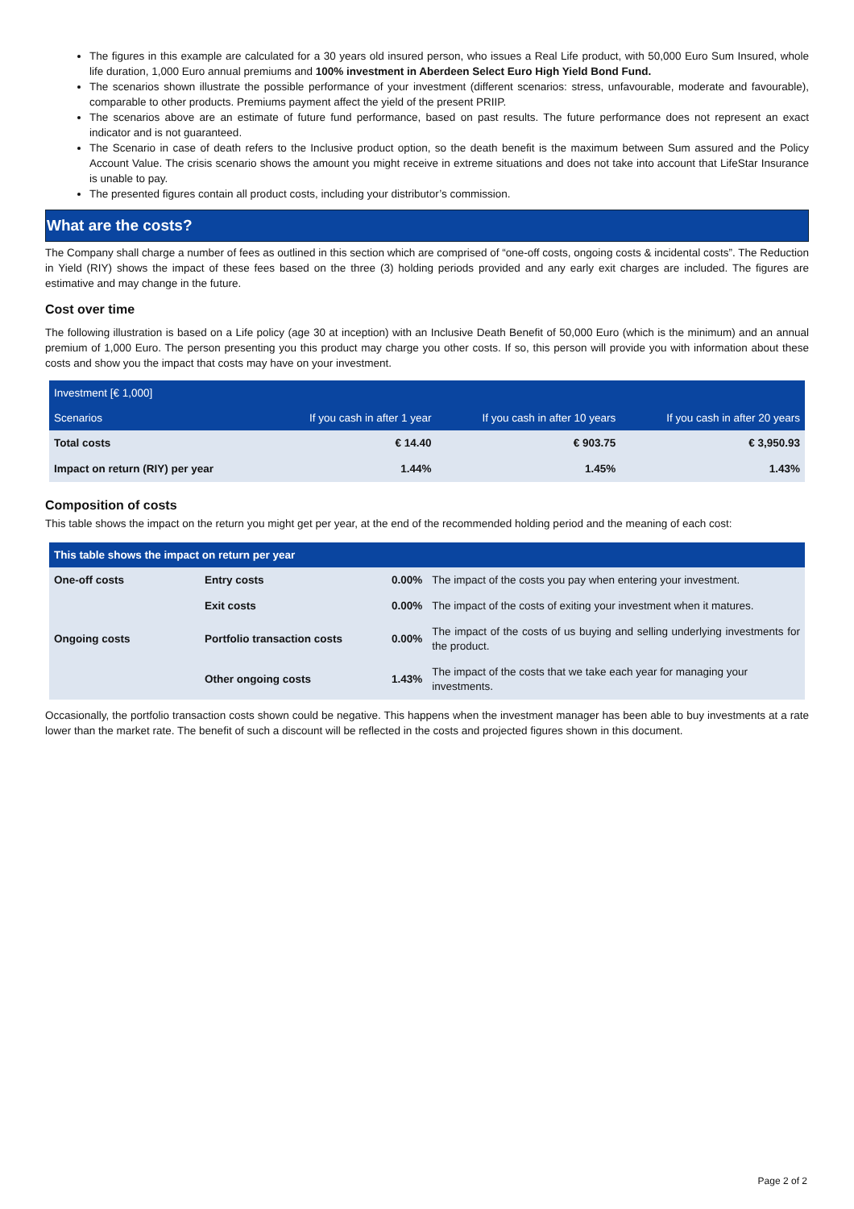The figures in this example are calculated for a 30 years old insured person, who issues a Real Life product, with 50,000 Euro Sum Insured, whole life duration, 1,000 Euro annual premiums and 100% investment in Aberdeen Select Euro High Yield Bond Fund.
The scenarios shown illustrate the possible performance of your investment (different scenarios: stress, unfavourable, moderate and favourable), comparable to other products. Premiums payment affect the yield of the present PRIIP.
The scenarios above are an estimate of future fund performance, based on past results. The future performance does not represent an exact indicator and is not guaranteed.
The Scenario in case of death refers to the Inclusive product option, so the death benefit is the maximum between Sum assured and the Policy Account Value. The crisis scenario shows the amount you might receive in extreme situations and does not take into account that LifeStar Insurance is unable to pay.
The presented figures contain all product costs, including your distributor’s commission.
What are the costs?
The Company shall charge a number of fees as outlined in this section which are comprised of “one-off costs, ongoing costs & incidental costs”. The Reduction in Yield (RIY) shows the impact of these fees based on the three (3) holding periods provided and any early exit charges are included. The figures are estimative and may change in the future.
Cost over time
The following illustration is based on a Life policy (age 30 at inception) with an Inclusive Death Benefit of 50,000 Euro (which is the minimum) and an annual premium of 1,000 Euro. The person presenting you this product may charge you other costs. If so, this person will provide you with information about these costs and show you the impact that costs may have on your investment.
| Investment [€ 1,000] | | | |
| --- | --- | --- | --- |
| Scenarios | If you cash in after 1 year | If you cash in after 10 years | If you cash in after 20 years |
| Total costs | € 14.40 | € 903.75 | € 3,950.93 |
| Impact on return (RIY) per year | 1.44% | 1.45% | 1.43% |
Composition of costs
This table shows the impact on the return you might get per year, at the end of the recommended holding period and the meaning of each cost:
| This table shows the impact on return per year | | | |
| --- | --- | --- | --- |
| One-off costs | Entry costs | 0.00% | The impact of the costs you pay when entering your investment. |
| | Exit costs | 0.00% | The impact of the costs of exiting your investment when it matures. |
| Ongoing costs | Portfolio transaction costs | 0.00% | The impact of the costs of us buying and selling underlying investments for the product. |
| | Other ongoing costs | 1.43% | The impact of the costs that we take each year for managing your investments. |
Occasionally, the portfolio transaction costs shown could be negative. This happens when the investment manager has been able to buy investments at a rate lower than the market rate. The benefit of such a discount will be reflected in the costs and projected figures shown in this document.
Page 2 of 2